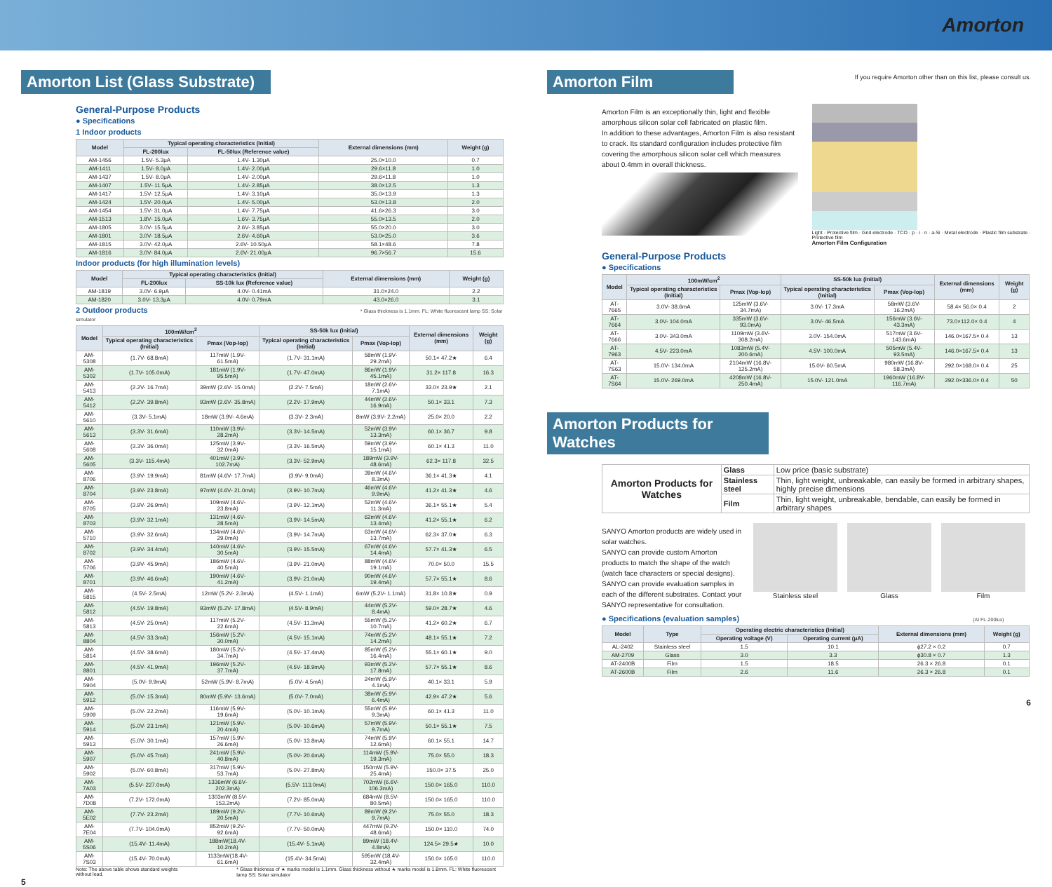Amorton
Amorton List (Glass Substrate)
General-Purpose Products
● Specifications
1 Indoor products
| Model | Typical operating characteristics (Initial) | | External dimensions (mm) | Weight (g) |
| --- | --- | --- | --- | --- |
| | FL-200lux | FL-50lux (Reference value) | | |
| AM-1456 | 1.5V- 5.3μA | 1.4V- 1.30μA | 25.0×10.0 | 0.7 |
| AM-1411 | 1.5V- 8.0μA | 1.4V- 2.00μA | 29.6×11.8 | 1.0 |
| AM-1437 | 1.5V- 8.0μA | 1.4V- 2.00μA | 29.6×11.8 | 1.0 |
| AM-1407 | 1.5V- 11.5μA | 1.4V- 2.85μA | 38.0×12.5 | 1.3 |
| AM-1417 | 1.5V- 12.5μA | 1.4V- 3.10μA | 35.0×13.9 | 1.3 |
| AM-1424 | 1.5V- 20.0μA | 1.4V- 5.00μA | 53.0×13.8 | 2.0 |
| AM-1454 | 1.5V- 31.0μA | 1.4V- 7.75μA | 41.6×26.3 | 3.0 |
| AM-1513 | 1.8V- 15.0μA | 1.6V- 3.75μA | 55.0×13.5 | 2.0 |
| AM-1805 | 3.0V- 15.5μA | 2.6V- 3.85μA | 55.0×20.0 | 3.0 |
| AM-1801 | 3.0V- 18.5μA | 2.6V- 4.60μA | 53.0×25.0 | 3.6 |
| AM-1815 | 3.0V- 42.0μA | 2.6V- 10.50μA | 58.1×48.6 | 7.8 |
| AM-1816 | 3.0V- 84.0μA | 2.6V- 21.00μA | 96.7×56.7 | 15.6 |
Indoor products (for high illumination levels)
| Model | Typical operating characteristics (Initial) | | External dimensions (mm) | Weight (g) |
| --- | --- | --- | --- | --- |
| | FL-200lux | SS-10k lux (Reference value) | | |
| AM-1819 | 3.0V- 6.9μA | 4.0V- 0.41mA | 31.0×24.0 | 2.2 |
| AM-1820 | 3.0V- 13.3μA | 4.0V- 0.79mA | 43.0×26.0 | 3.1 |
2 Outdoor products * Glass thickness is 1.1mm. FL: White fluorescent lamp SS: Solar simulator
| Model | 100mW/cm<sup>2</sup> | | SS-50k lux (Initial) | | External dimensions (mm) | Weight (g) |
| --- | --- | --- | --- | --- | --- | --- |
| | Typical operating characteristics (Initial) | Pmax (Vop-Iop) | Typical operating characteristics (Initial) | Pmax (Vop-Iop) | | |
| AM-5308 | (1.7V- 68.8mA) | 117mW (1.9V- 61.5mA) | (1.7V- 31.1mA) | 58mW (1.9V- 29.2mA) | 50.1× 47.2★ | 6.4 |
| AM-5302 | (1.7V- 105.0mA) | 181mW (1.9V- 95.5mA) | (1.7V- 47.0mA) | 86mW (1.9V- 45.1mA) | 31.2× 117.8 | 16.3 |
| AM-5413 | (2.2V- 16.7mA) | 39mW (2.6V- 15.0mA) | (2.2V- 7.5mA) | 18mW (2.6V- 7.1mA) | 33.0× 23.9★ | 2.1 |
| AM-5412 | (2.2V- 39.8mA) | 93mW (2.6V- 35.8mA) | (2.2V- 17.9mA) | 44mW (2.6V- 16.9mA) | 50.1× 33.1 | 7.3 |
| AM-5610 | (3.3V- 5.1mA) | 18mW (3.9V- 4.6mA) | (3.3V- 2.3mA) | 8mW (3.9V- 2.2mA) | 25.0× 20.0 | 2.2 |
| AM-5613 | (3.3V- 31.6mA) | 110mW (3.9V- 28.2mA) | (3.3V- 14.5mA) | 52mW (3.9V- 13.3mA) | 60.1× 36.7 | 9.8 |
| AM-5608 | (3.3V- 36.0mA) | 125mW (3.9V- 32.0mA) | (3.3V- 16.5mA) | 59mW (3.9V- 15.1mA) | 60.1× 41.3 | 11.0 |
| AM-5605 | (3.3V- 115.4mA) | 401mW (3.9V- 102.7mA) | (3.3V- 52.9mA) | 189mW (3.9V- 48.6mA) | 62.3× 117.8 | 32.5 |
| AM-8706 | (3.9V- 19.9mA) | 81mW (4.6V- 17.7mA) | (3.9V- 9.0mA) | 39mW (4.6V- 8.3mA) | 36.1× 41.3★ | 4.1 |
| AM-8704 | (3.9V- 23.8mA) | 97mW (4.6V- 21.0mA) | (3.9V- 10.7mA) | 46mW (4.6V- 9.9mA) | 41.2× 41.3★ | 4.6 |
| AM-8705 | (3.9V- 26.9mA) | 109mW (4.6V- 23.8mA) | (3.9V- 12.1mA) | 52mW (4.6V- 11.3mA) | 36.1× 55.1★ | 5.4 |
| AM-8703 | (3.9V- 32.1mA) | 131mW (4.6V- 28.5mA) | (3.9V- 14.5mA) | 62mW (4.6V- 13.4mA) | 41.2× 55.1★ | 6.2 |
| AM-5710 | (3.9V- 32.6mA) | 134mW (4.6V- 29.0mA) | (3.9V- 14.7mA) | 63mW (4.6V- 13.7mA) | 62.3× 37.0★ | 6.3 |
| AM-8702 | (3.9V- 34.4mA) | 140mW (4.6V- 30.5mA) | (3.9V- 15.5mA) | 67mW (4.6V- 14.4mA) | 57.7× 41.3★ | 6.5 |
| AM-5706 | (3.9V- 45.9mA) | 186mW (4.6V- 40.5mA) | (3.9V- 21.0mA) | 88mW (4.6V- 19.1mA) | 70.0× 50.0 | 15.5 |
| AM-8701 | (3.9V- 46.6mA) | 190mW (4.6V- 41.2mA) | (3.9V- 21.0mA) | 90mW (4.6V- 19.4mA) | 57.7× 55.1★ | 8.6 |
| AM-5815 | (4.5V- 2.5mA) | 12mW (5.2V- 2.3mA) | (4.5V- 1.1mA) | 6mW (5.2V- 1.1mA) | 31.8× 10.8★ | 0.9 |
| AM-5812 | (4.5V- 19.8mA) | 93mW (5.2V- 17.8mA) | (4.5V- 8.9mA) | 44mW (5.2V- 8.4mA) | 59.0× 28.7★ | 4.6 |
| AM-5813 | (4.5V- 25.0mA) | 117mW (5.2V- 22.6mA) | (4.5V- 11.3mA) | 55mW (5.2V- 10.7mA) | 41.2× 60.2★ | 6.7 |
| AM-8804 | (4.5V- 33.3mA) | 156mW (5.2V- 30.0mA) | (4.5V- 15.1mA) | 74mW (5.2V- 14.2mA) | 48.1× 55.1★ | 7.2 |
| AM-5814 | (4.5V- 38.6mA) | 180mW (5.2V- 34.7mA) | (4.5V- 17.4mA) | 85mW (5.2V- 16.4mA) | 55.1× 60.1★ | 9.0 |
| AM-8801 | (4.5V- 41.9mA) | 196mW (5.2V- 37.7mA) | (4.5V- 18.9mA) | 93mW (5.2V- 17.8mA) | 57.7× 55.1★ | 8.6 |
| AM-5904 | (5.0V- 9.9mA) | 52mW (5.9V- 8.7mA) | (5.0V- 4.5mA) | 24mW (5.9V- 4.1mA) | 40.1× 33.1 | 5.9 |
| AM-5912 | (5.0V- 15.3mA) | 80mW (5.9V- 13.6mA) | (5.0V- 7.0mA) | 38mW (5.9V- 6.4mA) | 42.9× 47.2★ | 5.6 |
| AM-5909 | (5.0V- 22.2mA) | 116mW (5.9V- 19.6mA) | (5.0V- 10.1mA) | 55mW (5.9V- 9.3mA) | 60.1× 41.3 | 11.0 |
| AM-5914 | (5.0V- 23.1mA) | 121mW (5.9V- 20.4mA) | (5.0V- 10.6mA) | 57mW (5.9V- 9.7mA) | 50.1× 55.1★ | 7.5 |
| AM-5913 | (5.0V- 30.1mA) | 157mW (5.9V- 26.6mA) | (5.0V- 13.8mA) | 74mW (5.9V- 12.6mA) | 60.1× 55.1 | 14.7 |
| AM-5907 | (5.0V- 45.7mA) | 241mW (5.9V- 40.8mA) | (5.0V- 20.6mA) | 114mW (5.9V- 19.3mA) | 75.0× 55.0 | 18.3 |
| AM-5902 | (5.0V- 60.8mA) | 317mW (5.9V- 53.7mA) | (5.0V- 27.8mA) | 150mW (5.9V- 25.4mA) | 150.0× 37.5 | 25.0 |
| AM-7A03 | (5.5V- 227.0mA) | 1336mW (6.6V- 202.3mA) | (5.5V- 113.0mA) | 702mW (6.6V- 106.3mA) | 150.0× 165.0 | 110.0 |
| AM-7D08 | (7.2V- 172.0mA) | 1303mW (8.5V- 153.2mA) | (7.2V- 85.0mA) | 684mW (8.5V- 80.5mA) | 150.0× 165.0 | 110.0 |
| AM-5E02 | (7.7V- 23.2mA) | 189mW (9.2V- 20.5mA) | (7.7V- 10.6mA) | 89mW (9.2V- 9.7mA) | 75.0× 55.0 | 18.3 |
| AM-7E04 | (7.7V- 104.0mA) | 852mW (9.2V- 92.6mA) | (7.7V- 50.0mA) | 447mW (9.2V- 48.6mA) | 150.0× 110.0 | 74.0 |
| AM-5S06 | (15.4V- 11.4mA) | 188mW(18.4V- 10.2mA) | (15.4V- 5.1mA) | 89mW (18.4V- 4.8mA) | 124.5× 29.5★ | 10.0 |
| AM-7S03 | (15.4V- 70.0mA) | 1133mW(18.4V- 61.6mA) | (15.4V- 34.5mA) | 595mW (18.4V- 32.4mA) | 150.0× 165.0 | 110.0 |
Note: The above table shows standard weights without lead. * Glass thickness of ★ marks model is 1.1mm. Glass thickness without ★ marks model is 1.8mm. FL: White fluorescent lamp SS: Solar simulator
5
Amorton Film
If you require Amorton other than on this list, please consult us.
Amorton Film is an exceptionally thin, light and flexible amorphous silicon solar cell fabricated on plastic film.
In addition to these advantages, Amorton Film is also resistant to crack. Its standard configuration includes protective film covering the amorphous silicon solar cell which measures about 0.4mm in overall thickness.
Light · Protective film · Grid electrode · TCO · p · i · n · a-Si · Metal electrode · Plastic film substrate · Protective film
Amorton Film Configuration
General-Purpose Products
● Specifications
| Model | 100mW/cm<sup>2</sup> | | SS-50k lux (Initial) | | External dimensions (mm) | Weight (g) |
| --- | --- | --- | --- | --- | --- | --- |
| | Typical operating characteristics (Initial) | Pmax (Vop-Iop) | Typical operating characteristics (Initial) | Pmax (Vop-Iop) | | |
| AT-7665 | 3.0V- 38.6mA | 125mW (3.6V- 34.7mA) | 3.0V- 17.3mA | 58mW (3.6V- 16.2mA) | 58.4× 56.0× 0.4 | 2 |
| AT-7664 | 3.0V- 104.0mA | 335mW (3.6V- 93.0mA) | 3.0V- 46.5mA | 156mW (3.6V- 43.3mA) | 73.0×112.0× 0.4 | 4 |
| AT-7666 | 3.0V- 343.0mA | 1109mW (3.6V-308.2mA) | 3.0V- 154.0mA | 517mW (3.6V-143.6mA) | 146.0×167.5× 0.4 | 13 |
| AT-7963 | 4.5V- 223.0mA | 1083mW (5.4V-200.6mA) | 4.5V- 100.0mA | 505mW (5.4V- 93.5mA) | 146.0×167.5× 0.4 | 13 |
| AT-7S63 | 15.0V- 134.0mA | 2104mW (16.8V- 125.2mA) | 15.0V- 60.5mA | 980mW (16.8V- 58.3mA) | 292.0×168.0× 0.4 | 25 |
| AT-7S64 | 15.0V- 269.0mA | 4208mW (16.8V- 250.4mA) | 15.0V- 121.0mA | 1960mW (16.8V- 116.7mA) | 292.0×336.0× 0.4 | 50 |
Amorton Products for Watches
| Amorton Products for Watches | Glass | Low price (basic substrate) |
| | Stainless steel | Thin, light weight, unbreakable, can easily be formed in arbitrary shapes, highly precise dimensions |
| | Film | Thin, light weight, unbreakable, bendable, can easily be formed in arbitrary shapes |
SANYO Amorton products are widely used in solar watches.
SANYO can provide custom Amorton products to match the shape of the watch (watch face characters or special designs).
SANYO can provide evaluation samples in each of the different substrates. Contact your SANYO representative for consultation.
Stainless steel Glass Film
● Specifications (evaluation samples) (At FL-200lux)
| Model | Type | Operating electric characteristics (Initial) | | External dimensions (mm) | Weight (g) |
| --- | --- | --- | --- | --- | --- |
| | | Operating voltage (V) | Operating current (μA) | | |
| AL-2402 | Stainless steel | 1.5 | 10.1 | ϕ27.2 × 0.2 | 0.7 |
| AM-2709 | Glass | 3.0 | 3.3 | ϕ30.8 × 0.7 | 1.3 |
| AT-2400B | Film | 1.5 | 18.5 | 26.3 × 26.8 | 0.1 |
| AT-2600B | Film | 2.6 | 11.6 | 26.3 × 26.8 | 0.1 |
6